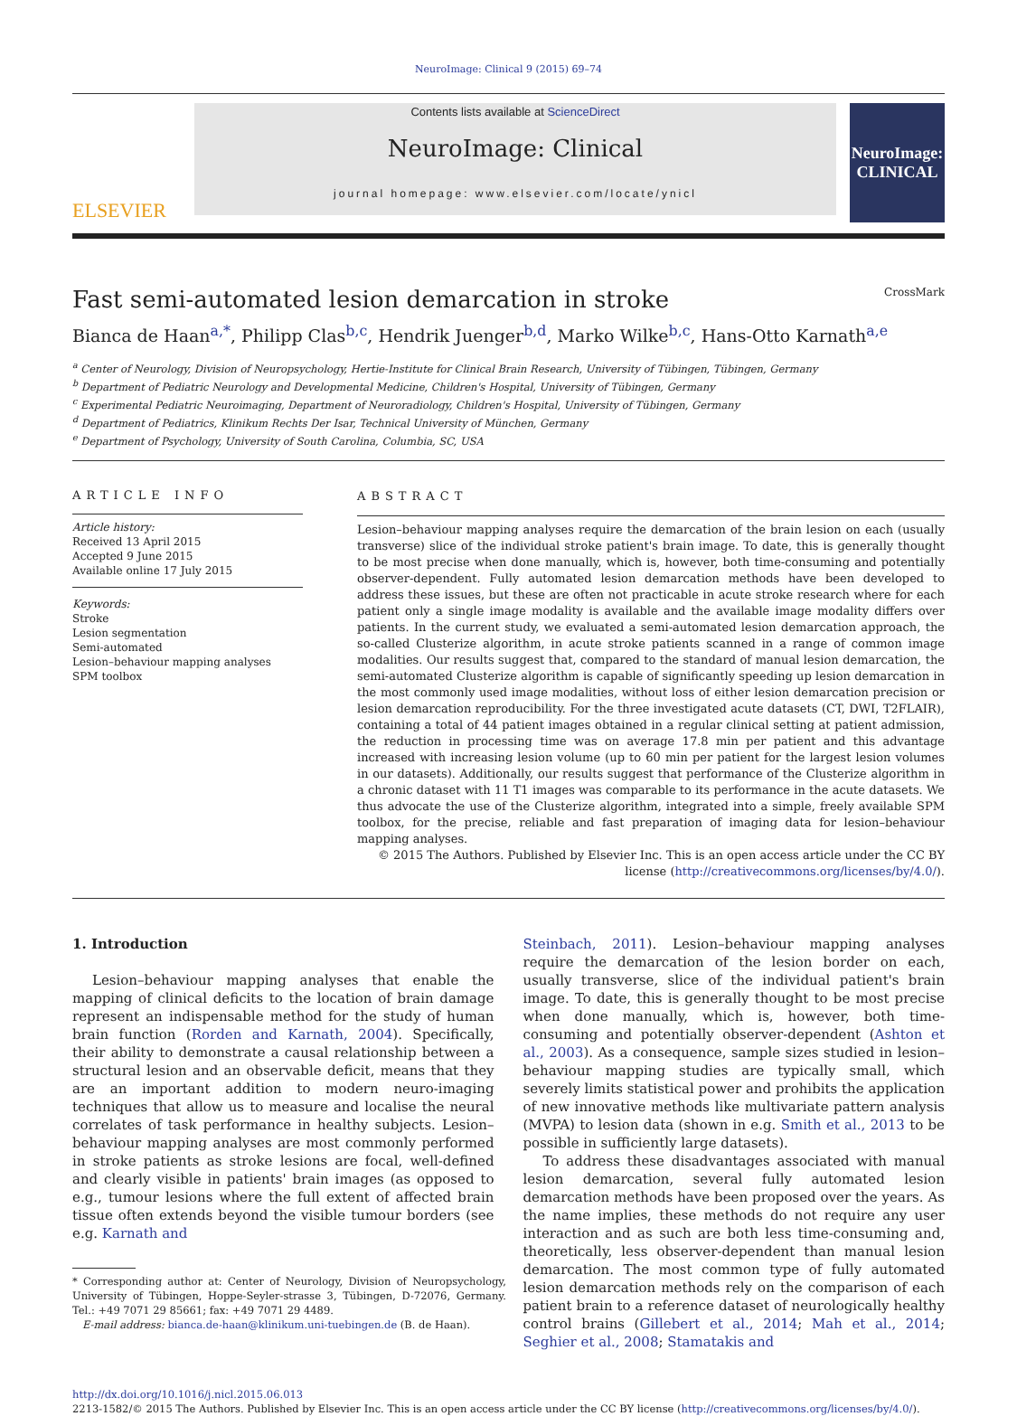NeuroImage: Clinical 9 (2015) 69–74
ELSEVIER
Contents lists available at ScienceDirect
NeuroImage: Clinical
journal homepage: www.elsevier.com/locate/ynicl
NeuroImage: CLINICAL
Fast semi-automated lesion demarcation in stroke CrossMark
Bianca de Haan<sup>a,*</sup>, Philipp Clas<sup>b,c</sup>, Hendrik Juenger<sup>b,d</sup>, Marko Wilke<sup>b,c</sup>, Hans-Otto Karnath<sup>a,e</sup>
<sup>a</sup> Center of Neurology, Division of Neuropsychology, Hertie-Institute for Clinical Brain Research, University of Tübingen, Tübingen, Germany
<sup>b</sup> Department of Pediatric Neurology and Developmental Medicine, Children's Hospital, University of Tübingen, Germany
<sup>c</sup> Experimental Pediatric Neuroimaging, Department of Neuroradiology, Children's Hospital, University of Tübingen, Germany
<sup>d</sup> Department of Pediatrics, Klinikum Rechts Der Isar, Technical University of München, Germany
<sup>e</sup> Department of Psychology, University of South Carolina, Columbia, SC, USA
ARTICLE INFO
Article history:
Received 13 April 2015
Accepted 9 June 2015
Available online 17 July 2015
Keywords:
Stroke
Lesion segmentation
Semi-automated
Lesion–behaviour mapping analyses
SPM toolbox
ABSTRACT
Lesion–behaviour mapping analyses require the demarcation of the brain lesion on each (usually transverse) slice of the individual stroke patient's brain image. To date, this is generally thought to be most precise when done manually, which is, however, both time-consuming and potentially observer-dependent. Fully automated lesion demarcation methods have been developed to address these issues, but these are often not practicable in acute stroke research where for each patient only a single image modality is available and the available image modality differs over patients. In the current study, we evaluated a semi-automated lesion demarcation approach, the so-called Clusterize algorithm, in acute stroke patients scanned in a range of common image modalities. Our results suggest that, compared to the standard of manual lesion demarcation, the semi-automated Clusterize algorithm is capable of significantly speeding up lesion demarcation in the most commonly used image modalities, without loss of either lesion demarcation precision or lesion demarcation reproducibility. For the three investigated acute datasets (CT, DWI, T2FLAIR), containing a total of 44 patient images obtained in a regular clinical setting at patient admission, the reduction in processing time was on average 17.8 min per patient and this advantage increased with increasing lesion volume (up to 60 min per patient for the largest lesion volumes in our datasets). Additionally, our results suggest that performance of the Clusterize algorithm in a chronic dataset with 11 T1 images was comparable to its performance in the acute datasets. We thus advocate the use of the Clusterize algorithm, integrated into a simple, freely available SPM toolbox, for the precise, reliable and fast preparation of imaging data for lesion–behaviour mapping analyses.
© 2015 The Authors. Published by Elsevier Inc. This is an open access article under the CC BY license (http://creativecommons.org/licenses/by/4.0/).
1. Introduction
Lesion–behaviour mapping analyses that enable the mapping of clinical deficits to the location of brain damage represent an indispensable method for the study of human brain function (Rorden and Karnath, 2004). Specifically, their ability to demonstrate a causal relationship between a structural lesion and an observable deficit, means that they are an important addition to modern neuro-imaging techniques that allow us to measure and localise the neural correlates of task performance in healthy subjects. Lesion–behaviour mapping analyses are most commonly performed in stroke patients as stroke lesions are focal, well-defined and clearly visible in patients' brain images (as opposed to e.g., tumour lesions where the full extent of affected brain tissue often extends beyond the visible tumour borders (see e.g. Karnath and
* Corresponding author at: Center of Neurology, Division of Neuropsychology, University of Tübingen, Hoppe-Seyler-strasse 3, Tübingen, D-72076, Germany. Tel.: +49 7071 29 85661; fax: +49 7071 29 4489.
E-mail address: bianca.de-haan@klinikum.uni-tuebingen.de (B. de Haan).
Steinbach, 2011). Lesion–behaviour mapping analyses require the demarcation of the lesion border on each, usually transverse, slice of the individual patient's brain image. To date, this is generally thought to be most precise when done manually, which is, however, both time-consuming and potentially observer-dependent (Ashton et al., 2003). As a consequence, sample sizes studied in lesion–behaviour mapping studies are typically small, which severely limits statistical power and prohibits the application of new innovative methods like multivariate pattern analysis (MVPA) to lesion data (shown in e.g. Smith et al., 2013 to be possible in sufficiently large datasets).
To address these disadvantages associated with manual lesion demarcation, several fully automated lesion demarcation methods have been proposed over the years. As the name implies, these methods do not require any user interaction and as such are both less time-consuming and, theoretically, less observer-dependent than manual lesion demarcation. The most common type of fully automated lesion demarcation methods rely on the comparison of each patient brain to a reference dataset of neurologically healthy control brains (Gillebert et al., 2014; Mah et al., 2014; Seghier et al., 2008; Stamatakis and
http://dx.doi.org/10.1016/j.nicl.2015.06.013
2213-1582/© 2015 The Authors. Published by Elsevier Inc. This is an open access article under the CC BY license (http://creativecommons.org/licenses/by/4.0/).